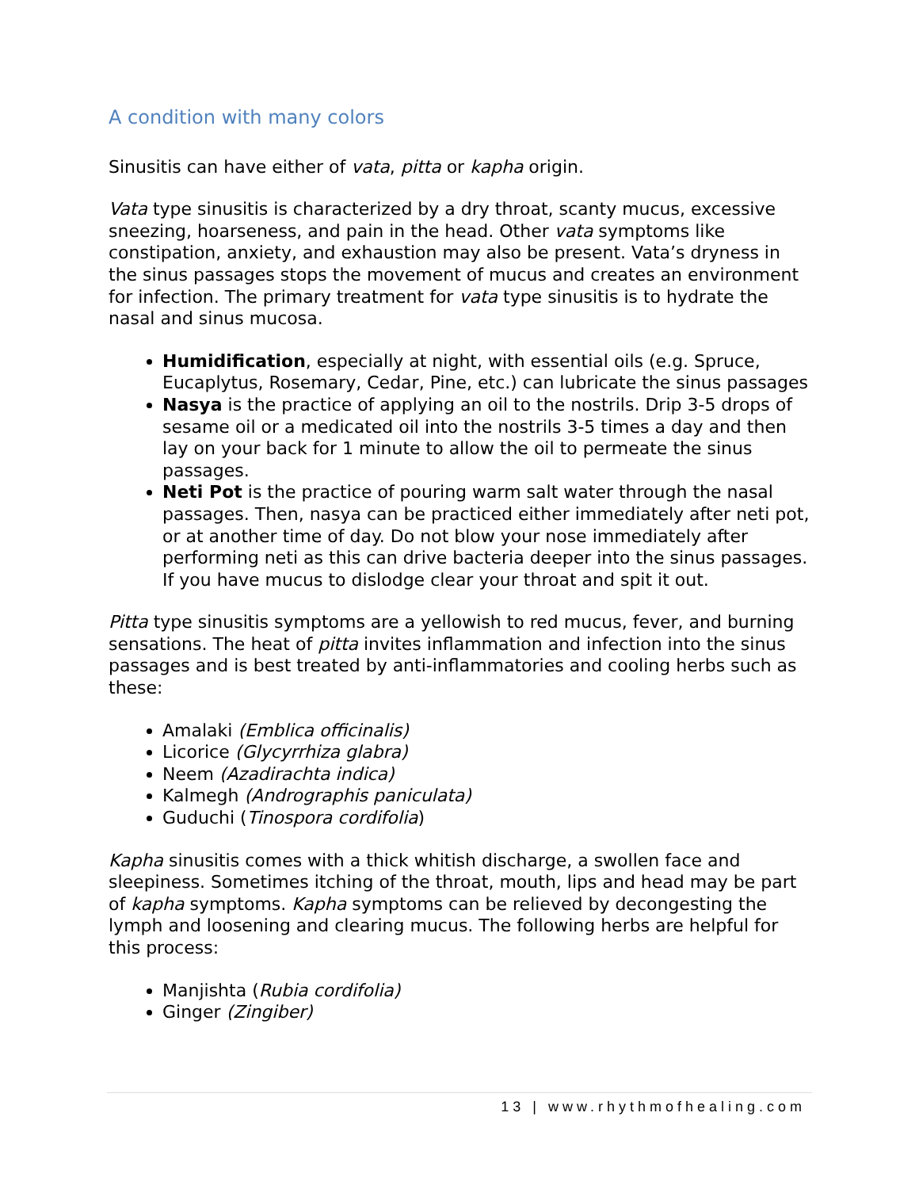A condition with many colors
Sinusitis can have either of vata, pitta or kapha origin.
Vata type sinusitis is characterized by a dry throat, scanty mucus, excessive sneezing, hoarseness, and pain in the head. Other vata symptoms like constipation, anxiety, and exhaustion may also be present. Vata’s dryness in the sinus passages stops the movement of mucus and creates an environment for infection. The primary treatment for vata type sinusitis is to hydrate the nasal and sinus mucosa.
Humidification, especially at night, with essential oils (e.g. Spruce, Eucaplytus, Rosemary, Cedar, Pine, etc.) can lubricate the sinus passages
Nasya is the practice of applying an oil to the nostrils. Drip 3-5 drops of sesame oil or a medicated oil into the nostrils 3-5 times a day and then lay on your back for 1 minute to allow the oil to permeate the sinus passages.
Neti Pot is the practice of pouring warm salt water through the nasal passages. Then, nasya can be practiced either immediately after neti pot, or at another time of day. Do not blow your nose immediately after performing neti as this can drive bacteria deeper into the sinus passages. If you have mucus to dislodge clear your throat and spit it out.
Pitta type sinusitis symptoms are a yellowish to red mucus, fever, and burning sensations. The heat of pitta invites inflammation and infection into the sinus passages and is best treated by anti-inflammatories and cooling herbs such as these:
Amalaki (Emblica officinalis)
Licorice (Glycyrrhiza glabra)
Neem (Azadirachta indica)
Kalmegh (Andrographis paniculata)
Guduchi (Tinospora cordifolia)
Kapha sinusitis comes with a thick whitish discharge, a swollen face and sleepiness. Sometimes itching of the throat, mouth, lips and head may be part of kapha symptoms. Kapha symptoms can be relieved by decongesting the lymph and loosening and clearing mucus. The following herbs are helpful for this process:
Manjishta (Rubia cordifolia)
Ginger (Zingiber)
13 | www.rhythmofhealing.com